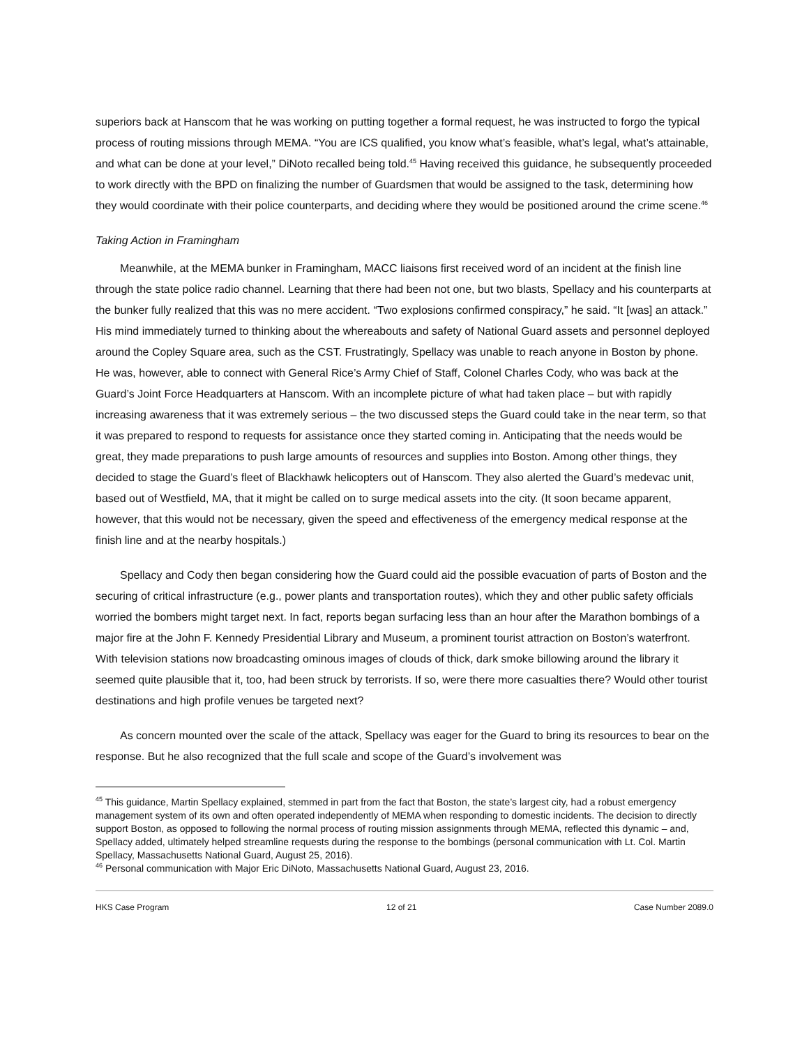superiors back at Hanscom that he was working on putting together a formal request, he was instructed to forgo the typical process of routing missions through MEMA. “You are ICS qualified, you know what’s feasible, what’s legal, what’s attainable, and what can be done at your level,” DiNoto recalled being told.<sup>45</sup> Having received this guidance, he subsequently proceeded to work directly with the BPD on finalizing the number of Guardsmen that would be assigned to the task, determining how they would coordinate with their police counterparts, and deciding where they would be positioned around the crime scene.<sup>46</sup>
Taking Action in Framingham
Meanwhile, at the MEMA bunker in Framingham, MACC liaisons first received word of an incident at the finish line through the state police radio channel. Learning that there had been not one, but two blasts, Spellacy and his counterparts at the bunker fully realized that this was no mere accident. “Two explosions confirmed conspiracy,” he said. “It [was] an attack.” His mind immediately turned to thinking about the whereabouts and safety of National Guard assets and personnel deployed around the Copley Square area, such as the CST. Frustratingly, Spellacy was unable to reach anyone in Boston by phone. He was, however, able to connect with General Rice’s Army Chief of Staff, Colonel Charles Cody, who was back at the Guard’s Joint Force Headquarters at Hanscom. With an incomplete picture of what had taken place – but with rapidly increasing awareness that it was extremely serious – the two discussed steps the Guard could take in the near term, so that it was prepared to respond to requests for assistance once they started coming in. Anticipating that the needs would be great, they made preparations to push large amounts of resources and supplies into Boston. Among other things, they decided to stage the Guard’s fleet of Blackhawk helicopters out of Hanscom. They also alerted the Guard’s medevac unit, based out of Westfield, MA, that it might be called on to surge medical assets into the city. (It soon became apparent, however, that this would not be necessary, given the speed and effectiveness of the emergency medical response at the finish line and at the nearby hospitals.)
Spellacy and Cody then began considering how the Guard could aid the possible evacuation of parts of Boston and the securing of critical infrastructure (e.g., power plants and transportation routes), which they and other public safety officials worried the bombers might target next. In fact, reports began surfacing less than an hour after the Marathon bombings of a major fire at the John F. Kennedy Presidential Library and Museum, a prominent tourist attraction on Boston’s waterfront. With television stations now broadcasting ominous images of clouds of thick, dark smoke billowing around the library it seemed quite plausible that it, too, had been struck by terrorists. If so, were there more casualties there? Would other tourist destinations and high profile venues be targeted next?
As concern mounted over the scale of the attack, Spellacy was eager for the Guard to bring its resources to bear on the response. But he also recognized that the full scale and scope of the Guard’s involvement was
<sup>45</sup> This guidance, Martin Spellacy explained, stemmed in part from the fact that Boston, the state’s largest city, had a robust emergency management system of its own and often operated independently of MEMA when responding to domestic incidents. The decision to directly support Boston, as opposed to following the normal process of routing mission assignments through MEMA, reflected this dynamic – and, Spellacy added, ultimately helped streamline requests during the response to the bombings (personal communication with Lt. Col. Martin Spellacy, Massachusetts National Guard, August 25, 2016).
<sup>46</sup> Personal communication with Major Eric DiNoto, Massachusetts National Guard, August 23, 2016.
HKS Case Program 12 of 21 Case Number 2089.0